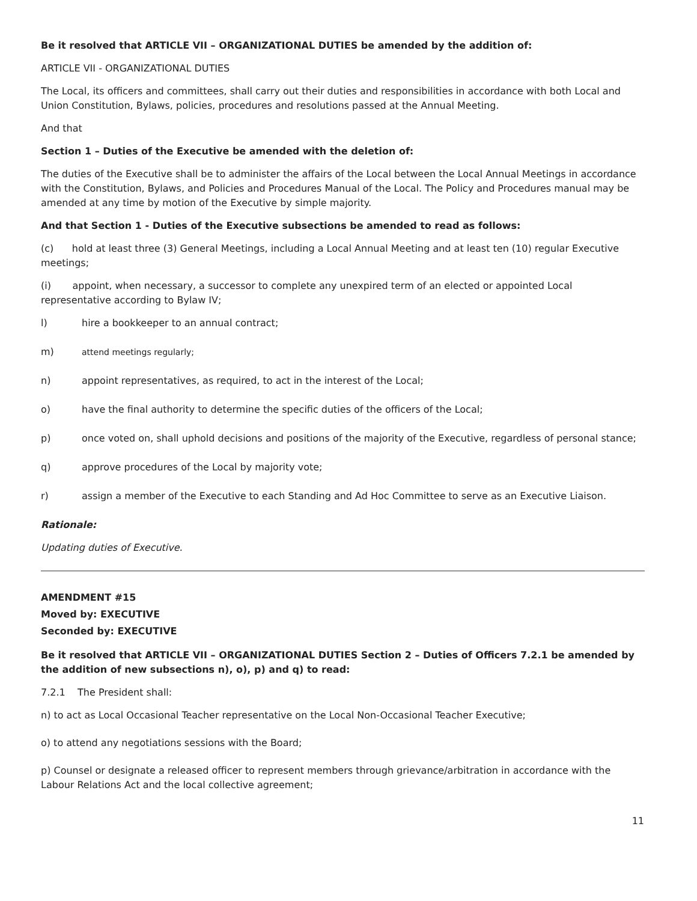Be it resolved that ARTICLE VII – ORGANIZATIONAL DUTIES be amended by the addition of:
ARTICLE VII - ORGANIZATIONAL DUTIES
The Local, its officers and committees, shall carry out their duties and responsibilities in accordance with both Local and Union Constitution, Bylaws, policies, procedures and resolutions passed at the Annual Meeting.
And that
Section 1 – Duties of the Executive be amended with the deletion of:
The duties of the Executive shall be to administer the affairs of the Local between the Local Annual Meetings in accordance with the Constitution, Bylaws, and Policies and Procedures Manual of the Local. The Policy and Procedures manual may be amended at any time by motion of the Executive by simple majority.
And that Section 1 - Duties of the Executive subsections be amended to read as follows:
(c) hold at least three (3) General Meetings, including a Local Annual Meeting and at least ten (10) regular Executive meetings;
(i) appoint, when necessary, a successor to complete any unexpired term of an elected or appointed Local representative according to Bylaw IV;
l) hire a bookkeeper to an annual contract;
m) attend meetings regularly;
n) appoint representatives, as required, to act in the interest of the Local;
o) have the final authority to determine the specific duties of the officers of the Local;
p) once voted on, shall uphold decisions and positions of the majority of the Executive, regardless of personal stance;
q) approve procedures of the Local by majority vote;
r) assign a member of the Executive to each Standing and Ad Hoc Committee to serve as an Executive Liaison.
Rationale:
Updating duties of Executive.
AMENDMENT #15
Moved by: EXECUTIVE
Seconded by: EXECUTIVE
Be it resolved that ARTICLE VII – ORGANIZATIONAL DUTIES Section 2 – Duties of Officers 7.2.1 be amended by the addition of new subsections n), o), p) and q) to read:
7.2.1 The President shall:
n) to act as Local Occasional Teacher representative on the Local Non-Occasional Teacher Executive;
o) to attend any negotiations sessions with the Board;
p) Counsel or designate a released officer to represent members through grievance/arbitration in accordance with the Labour Relations Act and the local collective agreement;
11